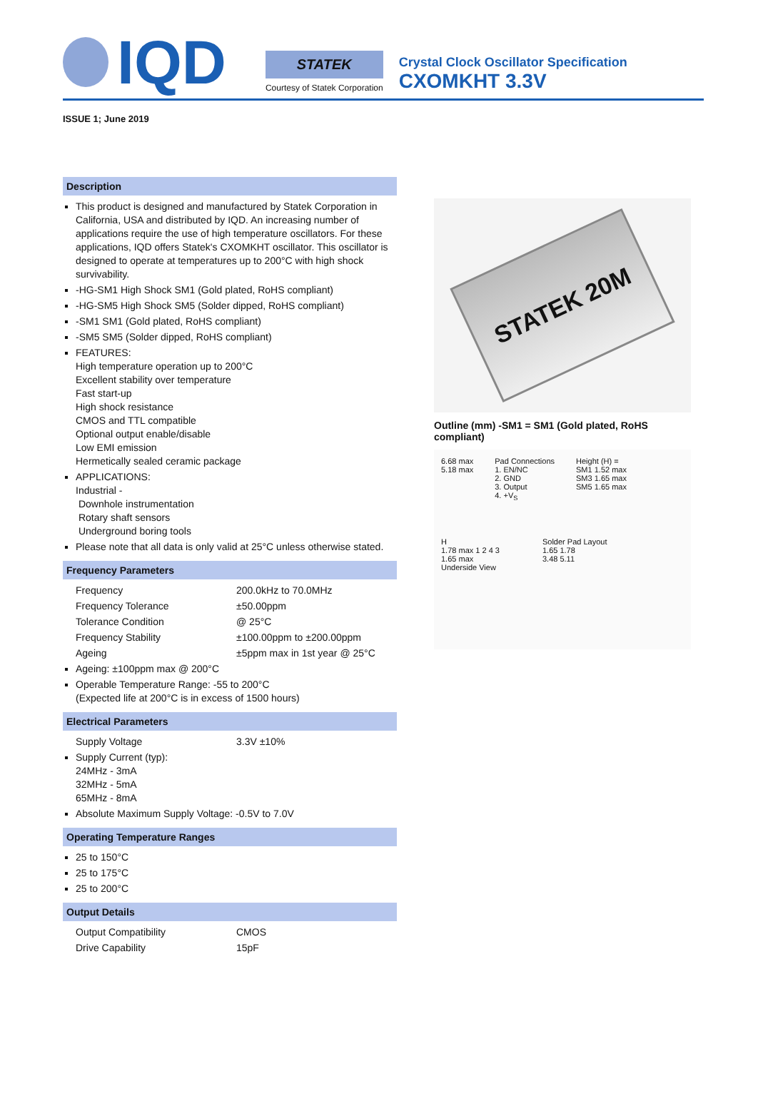IQD
STATEK
Courtesy of Statek Corporation
Crystal Clock Oscillator Specification
CXOMKHT 3.3V
ISSUE 1; June 2019
Description
This product is designed and manufactured by Statek Corporation in California, USA and distributed by IQD. An increasing number of applications require the use of high temperature oscillators. For these applications, IQD offers Statek's CXOMKHT oscillator. This oscillator is designed to operate at temperatures up to 200°C with high shock survivability.
-HG-SM1 High Shock SM1 (Gold plated, RoHS compliant)
-HG-SM5 High Shock SM5 (Solder dipped, RoHS compliant)
-SM1 SM1 (Gold plated, RoHS compliant)
-SM5 SM5 (Solder dipped, RoHS compliant)
FEATURES:
High temperature operation up to 200°C
Excellent stability over temperature
Fast start-up
High shock resistance
CMOS and TTL compatible
Optional output enable/disable
Low EMI emission
Hermetically sealed ceramic package
APPLICATIONS:
Industrial -
Downhole instrumentation
Rotary shaft sensors
Underground boring tools
Please note that all data is only valid at 25°C unless otherwise stated.
Frequency Parameters
Frequency 200.0kHz to 70.0MHz
Frequency Tolerance ±50.00ppm
Tolerance Condition @ 25°C
Frequency Stability ±100.00ppm to ±200.00ppm
Ageing ±5ppm max in 1st year @ 25°C
Ageing: ±100ppm max @ 200°C
Operable Temperature Range: -55 to 200°C
(Expected life at 200°C is in excess of 1500 hours)
Electrical Parameters
Supply Voltage 3.3V ±10%
Supply Current (typ):
24MHz - 3mA
32MHz - 5mA
65MHz - 8mA
Absolute Maximum Supply Voltage: -0.5V to 7.0V
Operating Temperature Ranges
25 to 150°C
25 to 175°C
25 to 200°C
Output Details
Output Compatibility CMOS
Drive Capability 15pF
STATEK 20M
Outline (mm) -SM1 = SM1 (Gold plated, RoHS compliant)
6.68 max
5.18 max
Pad Connections
1. EN/NC
2. GND
3. Output
4. +V<sub>S</sub>
Height (H) =
SM1 1.52 max
SM3 1.65 max
SM5 1.65 max
H
1.78 max 1 2 4 3
1.65 max
Underside View
Solder Pad Layout
1.65 1.78
3.48 5.11